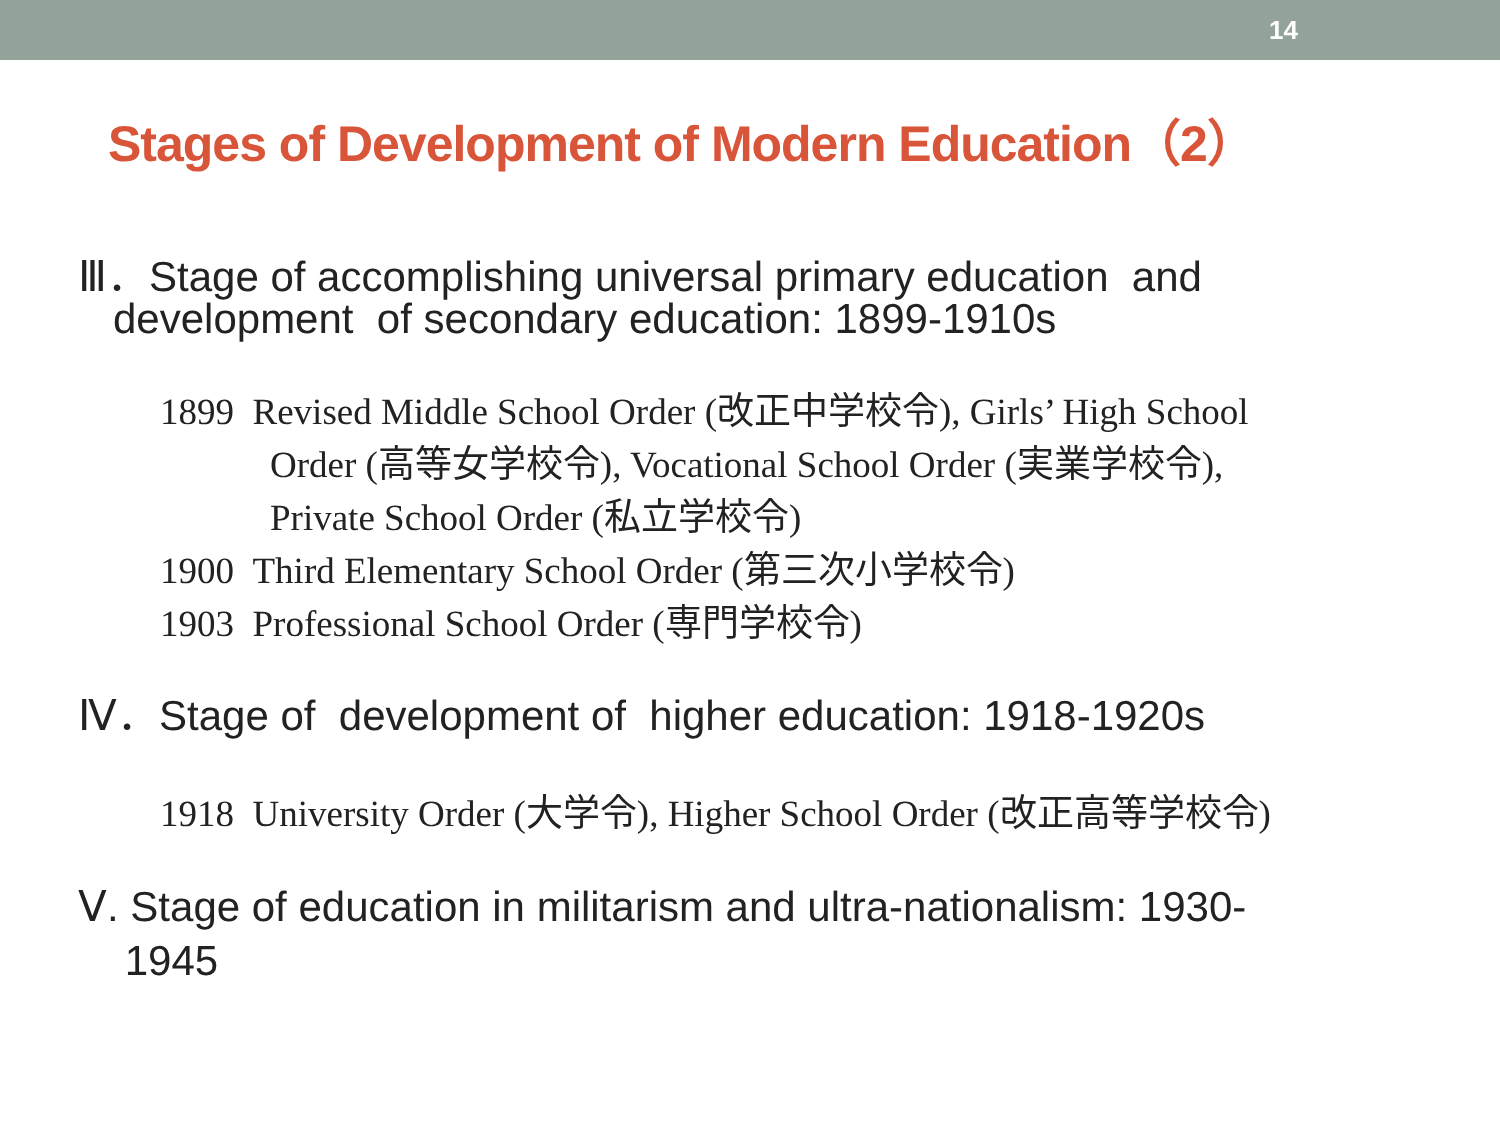14
Stages of Development of Modern Education（2）
Ⅲ．Stage of accomplishing universal primary education and
development of secondary education: 1899-1910s
1899 Revised Middle School Order (改正中学校令), Girls’ High School
Order (高等女学校令), Vocational School Order (実業学校令),
Private School Order (私立学校令)
1900 Third Elementary School Order (第三次小学校令)
1903 Professional School Order (専門学校令)
Ⅳ．Stage of development of higher education: 1918-1920s
1918 University Order (大学令), Higher School Order (改正高等学校令)
Ⅴ. Stage of education in militarism and ultra-nationalism: 1930-
1945